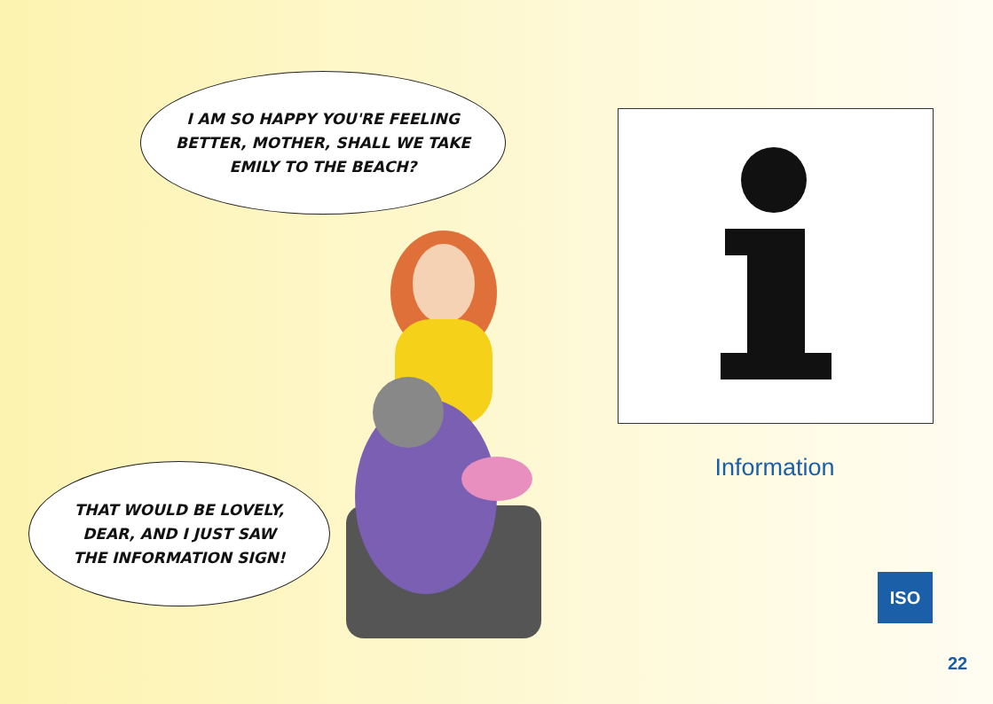I AM SO HAPPY YOU'RE FEELING
BETTER, MOTHER, SHALL WE TAKE
EMILY TO THE BEACH?
THAT WOULD BE LOVELY,
DEAR, AND I JUST SAW
THE INFORMATION SIGN!
Information
ISO
22